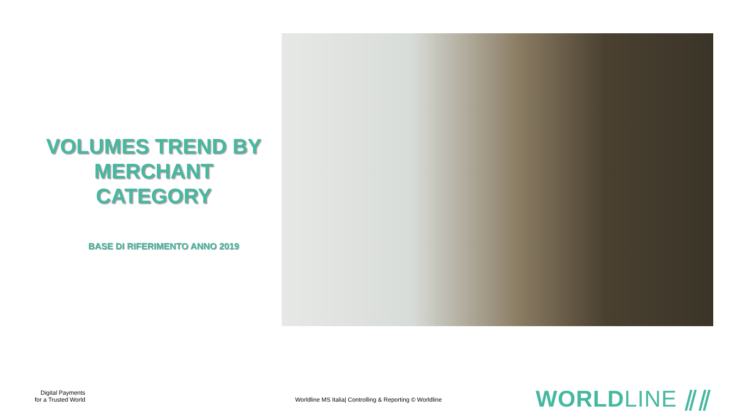VOLUMES TREND BY MERCHANT CATEGORY
BASE DI RIFERIMENTO ANNO 2019
Digital Payments
for a Trusted World
Worldline MS Italia| Controlling & Reporting © Worldline
WORLDLINE ⫽⫽